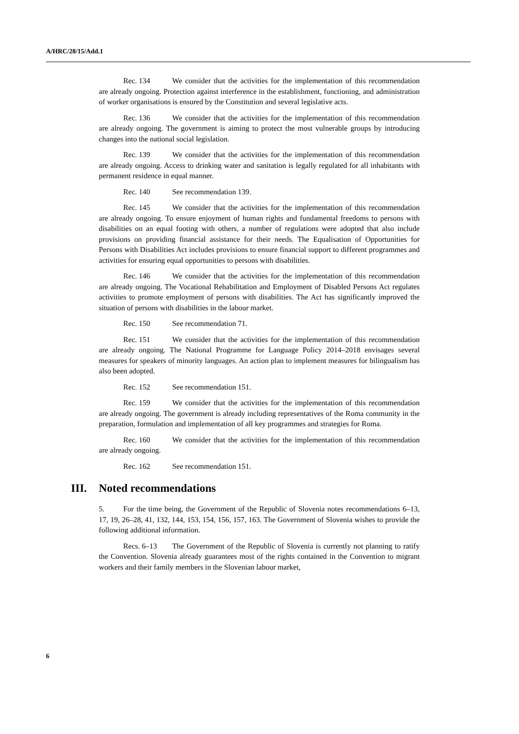A/HRC/28/15/Add.1
Rec. 134 We consider that the activities for the implementation of this recommendation are already ongoing. Protection against interference in the establishment, functioning, and administration of worker organisations is ensured by the Constitution and several legislative acts.
Rec. 136 We consider that the activities for the implementation of this recommendation are already ongoing. The government is aiming to protect the most vulnerable groups by introducing changes into the national social legislation.
Rec. 139 We consider that the activities for the implementation of this recommendation are already ongoing. Access to drinking water and sanitation is legally regulated for all inhabitants with permanent residence in equal manner.
Rec. 140 See recommendation 139.
Rec. 145 We consider that the activities for the implementation of this recommendation are already ongoing. To ensure enjoyment of human rights and fundamental freedoms to persons with disabilities on an equal footing with others, a number of regulations were adopted that also include provisions on providing financial assistance for their needs. The Equalisation of Opportunities for Persons with Disabilities Act includes provisions to ensure financial support to different programmes and activities for ensuring equal opportunities to persons with disabilities.
Rec. 146 We consider that the activities for the implementation of this recommendation are already ongoing. The Vocational Rehabilitation and Employment of Disabled Persons Act regulates activities to promote employment of persons with disabilities. The Act has significantly improved the situation of persons with disabilities in the labour market.
Rec. 150 See recommendation 71.
Rec. 151 We consider that the activities for the implementation of this recommendation are already ongoing. The National Programme for Language Policy 2014–2018 envisages several measures for speakers of minority languages. An action plan to implement measures for bilingualism has also been adopted.
Rec. 152 See recommendation 151.
Rec. 159 We consider that the activities for the implementation of this recommendation are already ongoing. The government is already including representatives of the Roma community in the preparation, formulation and implementation of all key programmes and strategies for Roma.
Rec. 160 We consider that the activities for the implementation of this recommendation are already ongoing.
Rec. 162 See recommendation 151.
III. Noted recommendations
5. For the time being, the Government of the Republic of Slovenia notes recommendations 6–13, 17, 19, 26–28, 41, 132, 144, 153, 154, 156, 157, 163. The Government of Slovenia wishes to provide the following additional information.
Recs. 6–13 The Government of the Republic of Slovenia is currently not planning to ratify the Convention. Slovenia already guarantees most of the rights contained in the Convention to migrant workers and their family members in the Slovenian labour market,
6